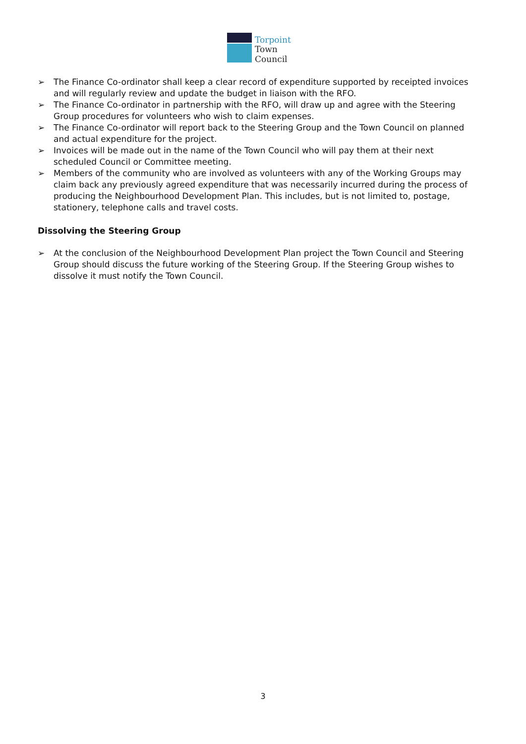Torpoint
Town
Council
➢ The Finance Co-ordinator shall keep a clear record of expenditure supported by receipted invoices and will regularly review and update the budget in liaison with the RFO.
➢ The Finance Co-ordinator in partnership with the RFO, will draw up and agree with the Steering Group procedures for volunteers who wish to claim expenses.
➢ The Finance Co-ordinator will report back to the Steering Group and the Town Council on planned and actual expenditure for the project.
➢ Invoices will be made out in the name of the Town Council who will pay them at their next scheduled Council or Committee meeting.
➢ Members of the community who are involved as volunteers with any of the Working Groups may claim back any previously agreed expenditure that was necessarily incurred during the process of producing the Neighbourhood Development Plan. This includes, but is not limited to, postage, stationery, telephone calls and travel costs.
Dissolving the Steering Group
➢ At the conclusion of the Neighbourhood Development Plan project the Town Council and Steering Group should discuss the future working of the Steering Group. If the Steering Group wishes to dissolve it must notify the Town Council.
3